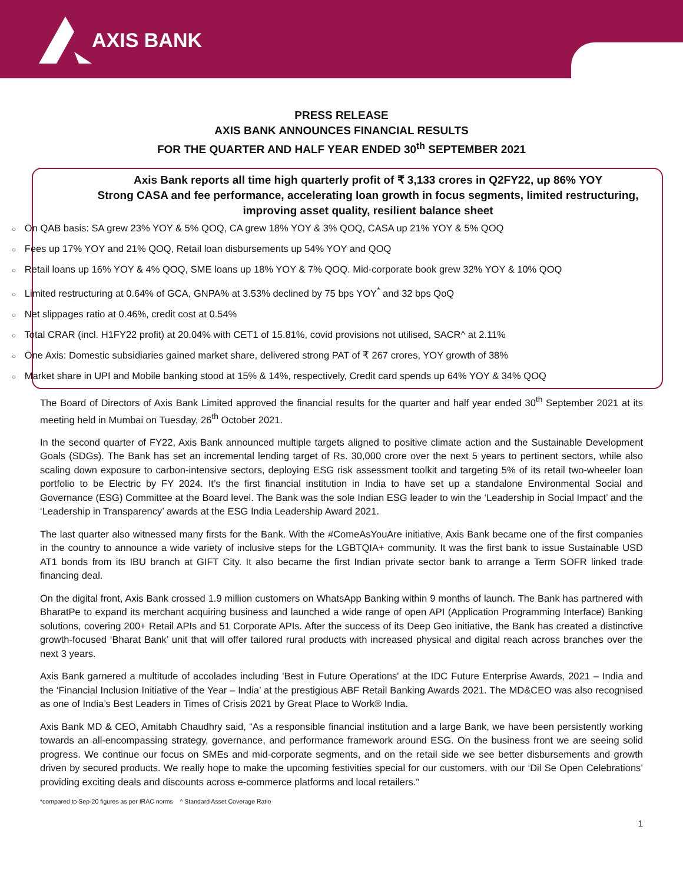AXIS BANK
PRESS RELEASE
AXIS BANK ANNOUNCES FINANCIAL RESULTS
FOR THE QUARTER AND HALF YEAR ENDED 30<sup>th</sup> SEPTEMBER 2021
Axis Bank reports all time high quarterly profit of ₹ 3,133 crores in Q2FY22, up 86% YOY
Strong CASA and fee performance, accelerating loan growth in focus segments, limited restructuring, improving asset quality, resilient balance sheet
○ On QAB basis: SA grew 23% YOY & 5% QOQ, CA grew 18% YOY & 3% QOQ, CASA up 21% YOY & 5% QOQ
○ Fees up 17% YOY and 21% QOQ, Retail loan disbursements up 54% YOY and QOQ
○ Retail loans up 16% YOY & 4% QOQ, SME loans up 18% YOY & 7% QOQ. Mid-corporate book grew 32% YOY & 10% QOQ
○ Limited restructuring at 0.64% of GCA, GNPA% at 3.53% declined by 75 bps YOY<sup>*</sup> and 32 bps QoQ
○ Net slippages ratio at 0.46%, credit cost at 0.54%
○ Total CRAR (incl. H1FY22 profit) at 20.04% with CET1 of 15.81%, covid provisions not utilised, SACR^ at 2.11%
○ One Axis: Domestic subsidiaries gained market share, delivered strong PAT of ₹ 267 crores, YOY growth of 38%
○ Market share in UPI and Mobile banking stood at 15% & 14%, respectively, Credit card spends up 64% YOY & 34% QOQ
The Board of Directors of Axis Bank Limited approved the financial results for the quarter and half year ended 30<sup>th</sup> September 2021 at its meeting held in Mumbai on Tuesday, 26<sup>th</sup> October 2021.
In the second quarter of FY22, Axis Bank announced multiple targets aligned to positive climate action and the Sustainable Development Goals (SDGs). The Bank has set an incremental lending target of Rs. 30,000 crore over the next 5 years to pertinent sectors, while also scaling down exposure to carbon-intensive sectors, deploying ESG risk assessment toolkit and targeting 5% of its retail two-wheeler loan portfolio to be Electric by FY 2024. It’s the first financial institution in India to have set up a standalone Environmental Social and Governance (ESG) Committee at the Board level. The Bank was the sole Indian ESG leader to win the ‘Leadership in Social Impact’ and the ‘Leadership in Transparency’ awards at the ESG India Leadership Award 2021.
The last quarter also witnessed many firsts for the Bank. With the #ComeAsYouAre initiative, Axis Bank became one of the first companies in the country to announce a wide variety of inclusive steps for the LGBTQIA+ community. It was the first bank to issue Sustainable USD AT1 bonds from its IBU branch at GIFT City. It also became the first Indian private sector bank to arrange a Term SOFR linked trade financing deal.
On the digital front, Axis Bank crossed 1.9 million customers on WhatsApp Banking within 9 months of launch. The Bank has partnered with BharatPe to expand its merchant acquiring business and launched a wide range of open API (Application Programming Interface) Banking solutions, covering 200+ Retail APIs and 51 Corporate APIs. After the success of its Deep Geo initiative, the Bank has created a distinctive growth-focused ‘Bharat Bank’ unit that will offer tailored rural products with increased physical and digital reach across branches over the next 3 years.
Axis Bank garnered a multitude of accolades including 'Best in Future Operations' at the IDC Future Enterprise Awards, 2021 – India and the ‘Financial Inclusion Initiative of the Year – India’ at the prestigious ABF Retail Banking Awards 2021. The MD&CEO was also recognised as one of India’s Best Leaders in Times of Crisis 2021 by Great Place to Work® India.
Axis Bank MD & CEO, Amitabh Chaudhry said, “As a responsible financial institution and a large Bank, we have been persistently working towards an all-encompassing strategy, governance, and performance framework around ESG. On the business front we are seeing solid progress. We continue our focus on SMEs and mid-corporate segments, and on the retail side we see better disbursements and growth driven by secured products. We really hope to make the upcoming festivities special for our customers, with our ‘Dil Se Open Celebrations’ providing exciting deals and discounts across e-commerce platforms and local retailers.”
*compared to Sep-20 figures as per IRAC norms ^ Standard Asset Coverage Ratio
1